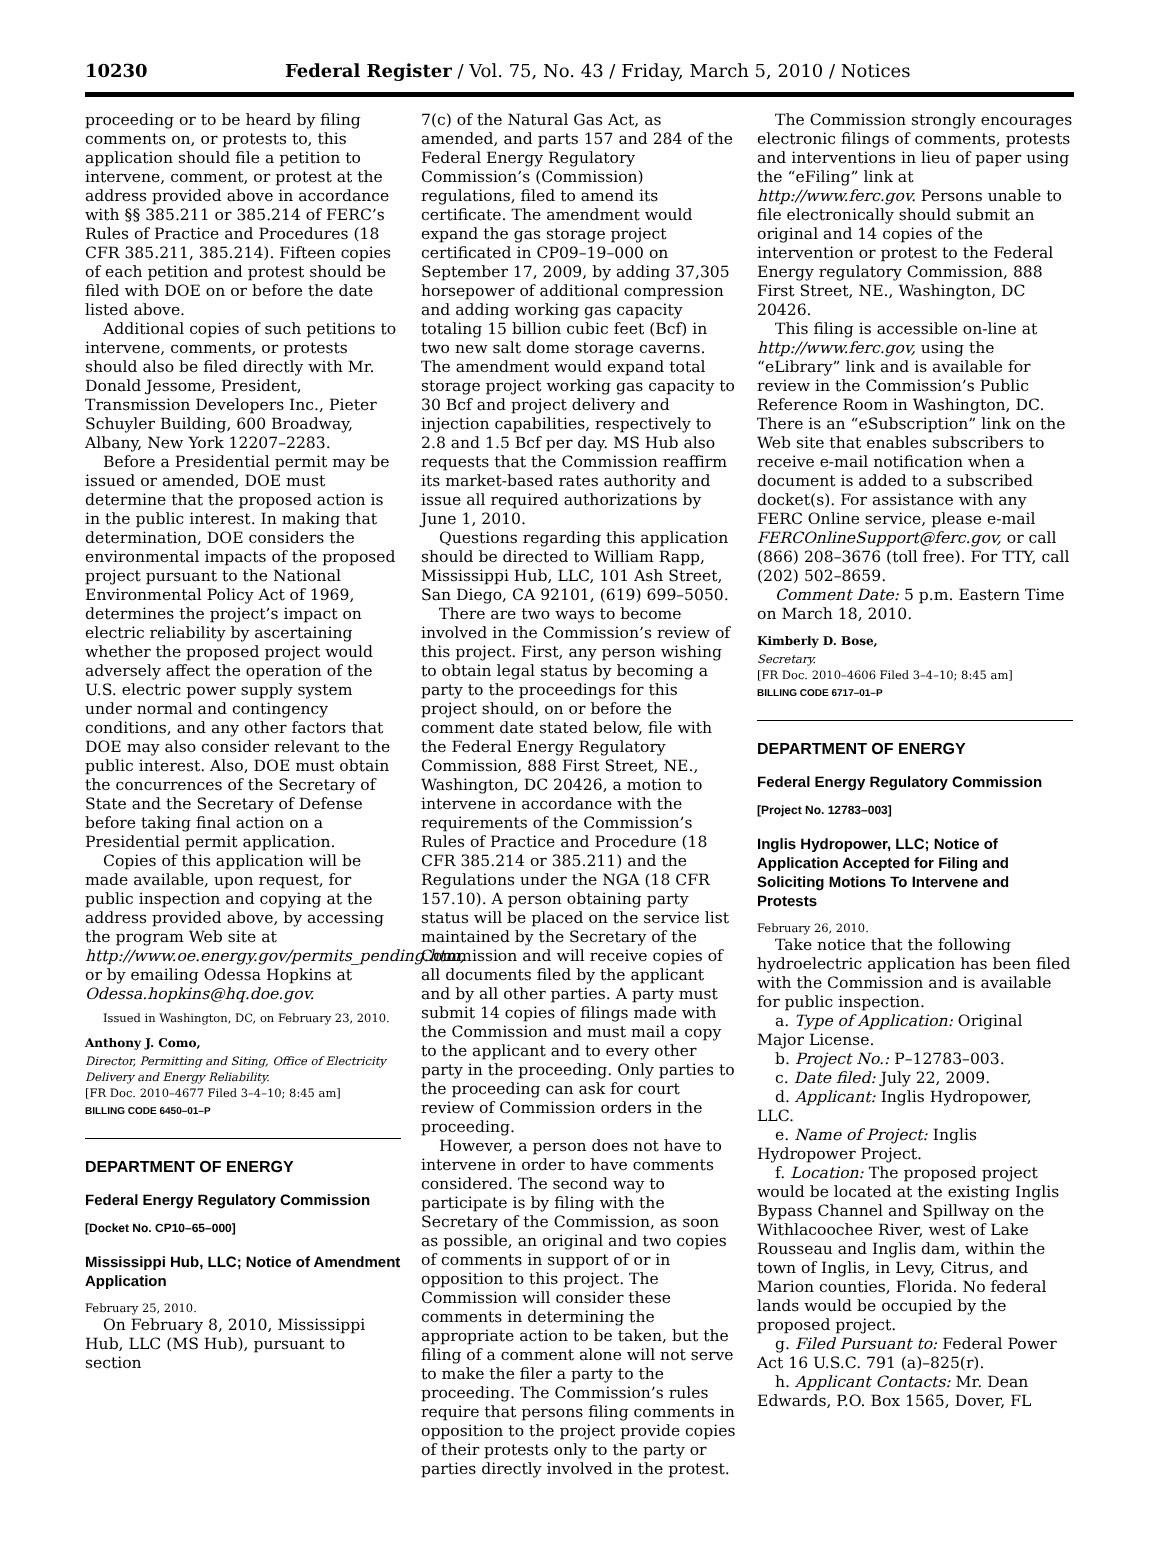10230 Federal Register / Vol. 75, No. 43 / Friday, March 5, 2010 / Notices
proceeding or to be heard by filing comments on, or protests to, this application should file a petition to intervene, comment, or protest at the address provided above in accordance with §§ 385.211 or 385.214 of FERC’s Rules of Practice and Procedures (18 CFR 385.211, 385.214). Fifteen copies of each petition and protest should be filed with DOE on or before the date listed above.
Additional copies of such petitions to intervene, comments, or protests should also be filed directly with Mr. Donald Jessome, President, Transmission Developers Inc., Pieter Schuyler Building, 600 Broadway, Albany, New York 12207–2283.
Before a Presidential permit may be issued or amended, DOE must determine that the proposed action is in the public interest. In making that determination, DOE considers the environmental impacts of the proposed project pursuant to the National Environmental Policy Act of 1969, determines the project’s impact on electric reliability by ascertaining whether the proposed project would adversely affect the operation of the U.S. electric power supply system under normal and contingency conditions, and any other factors that DOE may also consider relevant to the public interest. Also, DOE must obtain the concurrences of the Secretary of State and the Secretary of Defense before taking final action on a Presidential permit application.
Copies of this application will be made available, upon request, for public inspection and copying at the address provided above, by accessing the program Web site at http://www.oe.energy.gov/permits_pending.htm, or by emailing Odessa Hopkins at Odessa.hopkins@hq.doe.gov.
Issued in Washington, DC, on February 23, 2010.
Anthony J. Como,
Director, Permitting and Siting, Office of Electricity Delivery and Energy Reliability.
[FR Doc. 2010–4677 Filed 3–4–10; 8:45 am]
BILLING CODE 6450–01–P
DEPARTMENT OF ENERGY
Federal Energy Regulatory Commission
[Docket No. CP10–65–000]
Mississippi Hub, LLC; Notice of Amendment Application
February 25, 2010.
On February 8, 2010, Mississippi Hub, LLC (MS Hub), pursuant to section
7(c) of the Natural Gas Act, as amended, and parts 157 and 284 of the Federal Energy Regulatory Commission’s (Commission) regulations, filed to amend its certificate. The amendment would expand the gas storage project certificated in CP09–19–000 on September 17, 2009, by adding 37,305 horsepower of additional compression and adding working gas capacity totaling 15 billion cubic feet (Bcf) in two new salt dome storage caverns. The amendment would expand total storage project working gas capacity to 30 Bcf and project delivery and injection capabilities, respectively to 2.8 and 1.5 Bcf per day. MS Hub also requests that the Commission reaffirm its market-based rates authority and issue all required authorizations by June 1, 2010.
Questions regarding this application should be directed to William Rapp, Mississippi Hub, LLC, 101 Ash Street, San Diego, CA 92101, (619) 699–5050.
There are two ways to become involved in the Commission’s review of this project. First, any person wishing to obtain legal status by becoming a party to the proceedings for this project should, on or before the comment date stated below, file with the Federal Energy Regulatory Commission, 888 First Street, NE., Washington, DC 20426, a motion to intervene in accordance with the requirements of the Commission’s Rules of Practice and Procedure (18 CFR 385.214 or 385.211) and the Regulations under the NGA (18 CFR 157.10). A person obtaining party status will be placed on the service list maintained by the Secretary of the Commission and will receive copies of all documents filed by the applicant and by all other parties. A party must submit 14 copies of filings made with the Commission and must mail a copy to the applicant and to every other party in the proceeding. Only parties to the proceeding can ask for court review of Commission orders in the proceeding.
However, a person does not have to intervene in order to have comments considered. The second way to participate is by filing with the Secretary of the Commission, as soon as possible, an original and two copies of comments in support of or in opposition to this project. The Commission will consider these comments in determining the appropriate action to be taken, but the filing of a comment alone will not serve to make the filer a party to the proceeding. The Commission’s rules require that persons filing comments in opposition to the project provide copies of their protests only to the party or parties directly involved in the protest.
The Commission strongly encourages electronic filings of comments, protests and interventions in lieu of paper using the “eFiling” link at http://www.ferc.gov. Persons unable to file electronically should submit an original and 14 copies of the intervention or protest to the Federal Energy regulatory Commission, 888 First Street, NE., Washington, DC 20426.
This filing is accessible on-line at http://www.ferc.gov, using the “eLibrary” link and is available for review in the Commission’s Public Reference Room in Washington, DC. There is an “eSubscription” link on the Web site that enables subscribers to receive e-mail notification when a document is added to a subscribed docket(s). For assistance with any FERC Online service, please e-mail FERCOnlineSupport@ferc.gov, or call (866) 208–3676 (toll free). For TTY, call (202) 502–8659.
Comment Date: 5 p.m. Eastern Time on March 18, 2010.
Kimberly D. Bose,
Secretary.
[FR Doc. 2010–4606 Filed 3–4–10; 8:45 am]
BILLING CODE 6717–01–P
DEPARTMENT OF ENERGY
Federal Energy Regulatory Commission
[Project No. 12783–003]
Inglis Hydropower, LLC; Notice of Application Accepted for Filing and Soliciting Motions To Intervene and Protests
February 26, 2010.
Take notice that the following hydroelectric application has been filed with the Commission and is available for public inspection.
a. Type of Application: Original Major License.
b. Project No.: P–12783–003.
c. Date filed: July 22, 2009.
d. Applicant: Inglis Hydropower, LLC.
e. Name of Project: Inglis Hydropower Project.
f. Location: The proposed project would be located at the existing Inglis Bypass Channel and Spillway on the Withlacoochee River, west of Lake Rousseau and Inglis dam, within the town of Inglis, in Levy, Citrus, and Marion counties, Florida. No federal lands would be occupied by the proposed project.
g. Filed Pursuant to: Federal Power Act 16 U.S.C. 791 (a)–825(r).
h. Applicant Contacts: Mr. Dean Edwards, P.O. Box 1565, Dover, FL